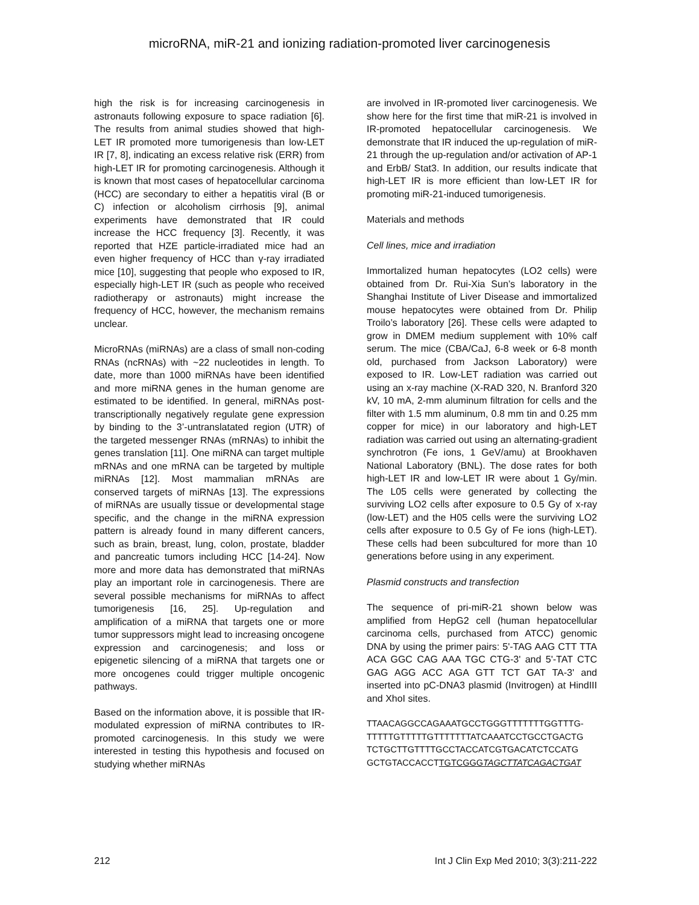microRNA, miR-21 and ionizing radiation-promoted liver carcinogenesis
high the risk is for increasing carcinogenesis in astronauts following exposure to space radiation [6]. The results from animal studies showed that high-LET IR promoted more tumorigenesis than low-LET IR [7, 8], indicating an excess relative risk (ERR) from high-LET IR for promoting carcinogenesis. Although it is known that most cases of hepatocellular carcinoma (HCC) are secondary to either a hepatitis viral (B or C) infection or alcoholism cirrhosis [9], animal experiments have demonstrated that IR could increase the HCC frequency [3]. Recently, it was reported that HZE particle-irradiated mice had an even higher frequency of HCC than γ-ray irradiated mice [10], suggesting that people who exposed to IR, especially high-LET IR (such as people who received radiotherapy or astronauts) might increase the frequency of HCC, however, the mechanism remains unclear.
MicroRNAs (miRNAs) are a class of small non-coding RNAs (ncRNAs) with ~22 nucleotides in length. To date, more than 1000 miRNAs have been identified and more miRNA genes in the human genome are estimated to be identified. In general, miRNAs post-transcriptionally negatively regulate gene expression by binding to the 3’-untranslatated region (UTR) of the targeted messenger RNAs (mRNAs) to inhibit the genes translation [11]. One miRNA can target multiple mRNAs and one mRNA can be targeted by multiple miRNAs [12]. Most mammalian mRNAs are conserved targets of miRNAs [13]. The expressions of miRNAs are usually tissue or developmental stage specific, and the change in the miRNA expression pattern is already found in many different cancers, such as brain, breast, lung, colon, prostate, bladder and pancreatic tumors including HCC [14-24]. Now more and more data has demonstrated that miRNAs play an important role in carcinogenesis. There are several possible mechanisms for miRNAs to affect tumorigenesis [16, 25]. Up-regulation and amplification of a miRNA that targets one or more tumor suppressors might lead to increasing oncogene expression and carcinogenesis; and loss or epigenetic silencing of a miRNA that targets one or more oncogenes could trigger multiple oncogenic pathways.
Based on the information above, it is possible that IR-modulated expression of miRNA contributes to IR-promoted carcinogenesis. In this study we were interested in testing this hypothesis and focused on studying whether miRNAs
are involved in IR-promoted liver carcinogenesis. We show here for the first time that miR-21 is involved in IR-promoted hepatocellular carcinogenesis. We demonstrate that IR induced the up-regulation of miR-21 through the up-regulation and/or activation of AP-1 and ErbB/ Stat3. In addition, our results indicate that high-LET IR is more efficient than low-LET IR for promoting miR-21-induced tumorigenesis.
Materials and methods
Cell lines, mice and irradiation
Immortalized human hepatocytes (LO2 cells) were obtained from Dr. Rui-Xia Sun’s laboratory in the Shanghai Institute of Liver Disease and immortalized mouse hepatocytes were obtained from Dr. Philip Troilo’s laboratory [26]. These cells were adapted to grow in DMEM medium supplement with 10% calf serum. The mice (CBA/CaJ, 6-8 week or 6-8 month old, purchased from Jackson Laboratory) were exposed to IR. Low-LET radiation was carried out using an x-ray machine (X-RAD 320, N. Branford 320 kV, 10 mA, 2-mm aluminum filtration for cells and the filter with 1.5 mm aluminum, 0.8 mm tin and 0.25 mm copper for mice) in our laboratory and high-LET radiation was carried out using an alternating-gradient synchrotron (Fe ions, 1 GeV/amu) at Brookhaven National Laboratory (BNL). The dose rates for both high-LET IR and low-LET IR were about 1 Gy/min. The L05 cells were generated by collecting the surviving LO2 cells after exposure to 0.5 Gy of x-ray (low-LET) and the H05 cells were the surviving LO2 cells after exposure to 0.5 Gy of Fe ions (high-LET). These cells had been subcultured for more than 10 generations before using in any experiment.
Plasmid constructs and transfection
The sequence of pri-miR-21 shown below was amplified from HepG2 cell (human hepatocellular carcinoma cells, purchased from ATCC) genomic DNA by using the primer pairs: 5'-TAG AAG CTT TTA ACA GGC CAG AAA TGC CTG-3' and 5'-TAT CTC GAG AGG ACC AGA GTT TCT GAT TA-3' and inserted into pC-DNA3 plasmid (Invitrogen) at HindIII and XhoI sites.
TTAACAGGCCAGAAATGCCTGGGTTTTTTTGGTTTG-
TTTTTGTTTTTGTTTTTTTATCAAATCCTGCCTGACTG
TCTGCTTGTTTTGCCTACCATCGTGACATCTCCATG
GCTGTACCACCTTGTCGGGTAGCTTATCAGACTGAT
212 Int J Clin Exp Med 2010; 3(3):211-222